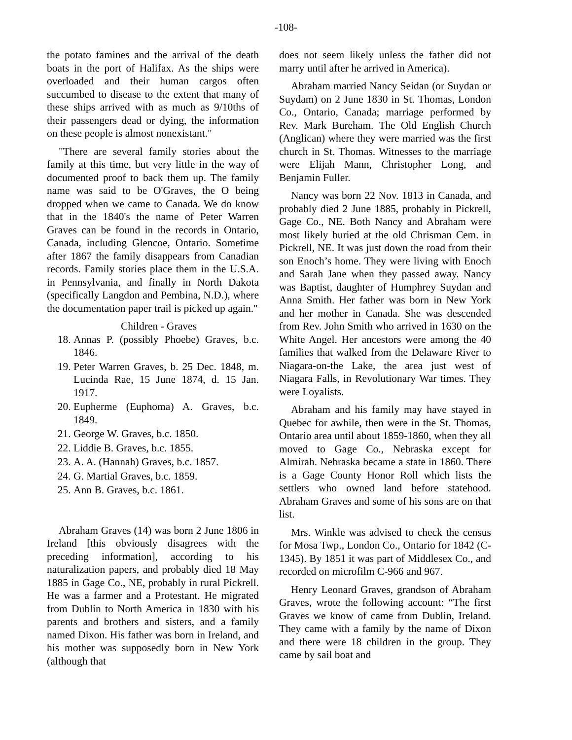-108-
the potato famines and the arrival of the death boats in the port of Halifax. As the ships were overloaded and their human cargos often succumbed to disease to the extent that many of these ships arrived with as much as 9/10ths of their passengers dead or dying, the information on these people is almost nonexistant."
"There are several family stories about the family at this time, but very little in the way of documented proof to back them up. The family name was said to be O'Graves, the O being dropped when we came to Canada. We do know that in the 1840's the name of Peter Warren Graves can be found in the records in Ontario, Canada, including Glencoe, Ontario. Sometime after 1867 the family disappears from Canadian records. Family stories place them in the U.S.A. in Pennsylvania, and finally in North Dakota (specifically Langdon and Pembina, N.D.), where the documentation paper trail is picked up again."
Children - Graves
18. Annas P. (possibly Phoebe) Graves, b.c. 1846.
19. Peter Warren Graves, b. 25 Dec. 1848, m. Lucinda Rae, 15 June 1874, d. 15 Jan. 1917.
20. Eupherme (Euphoma) A. Graves, b.c. 1849.
21. George W. Graves, b.c. 1850.
22. Liddie B. Graves, b.c. 1855.
23. A. A. (Hannah) Graves, b.c. 1857.
24. G. Martial Graves, b.c. 1859.
25. Ann B. Graves, b.c. 1861.
Abraham Graves (14) was born 2 June 1806 in Ireland [this obviously disagrees with the preceding information], according to his naturalization papers, and probably died 18 May 1885 in Gage Co., NE, probably in rural Pickrell. He was a farmer and a Protestant. He migrated from Dublin to North America in 1830 with his parents and brothers and sisters, and a family named Dixon. His father was born in Ireland, and his mother was supposedly born in New York (although that
does not seem likely unless the father did not marry until after he arrived in America).
Abraham married Nancy Seidan (or Suydan or Suydam) on 2 June 1830 in St. Thomas, London Co., Ontario, Canada; marriage performed by Rev. Mark Bureham. The Old English Church (Anglican) where they were married was the first church in St. Thomas. Witnesses to the marriage were Elijah Mann, Christopher Long, and Benjamin Fuller.
Nancy was born 22 Nov. 1813 in Canada, and probably died 2 June 1885, probably in Pickrell, Gage Co., NE. Both Nancy and Abraham were most likely buried at the old Chrisman Cem. in Pickrell, NE. It was just down the road from their son Enoch’s home. They were living with Enoch and Sarah Jane when they passed away. Nancy was Baptist, daughter of Humphrey Suydan and Anna Smith. Her father was born in New York and her mother in Canada. She was descended from Rev. John Smith who arrived in 1630 on the White Angel. Her ancestors were among the 40 families that walked from the Delaware River to Niagara-on-the Lake, the area just west of Niagara Falls, in Revolutionary War times. They were Loyalists.
Abraham and his family may have stayed in Quebec for awhile, then were in the St. Thomas, Ontario area until about 1859-1860, when they all moved to Gage Co., Nebraska except for Almirah. Nebraska became a state in 1860. There is a Gage County Honor Roll which lists the settlers who owned land before statehood. Abraham Graves and some of his sons are on that list.
Mrs. Winkle was advised to check the census for Mosa Twp., London Co., Ontario for 1842 (C-1345). By 1851 it was part of Middlesex Co., and recorded on microfilm C-966 and 967.
Henry Leonard Graves, grandson of Abraham Graves, wrote the following account: “The first Graves we know of came from Dublin, Ireland. They came with a family by the name of Dixon and there were 18 children in the group. They came by sail boat and